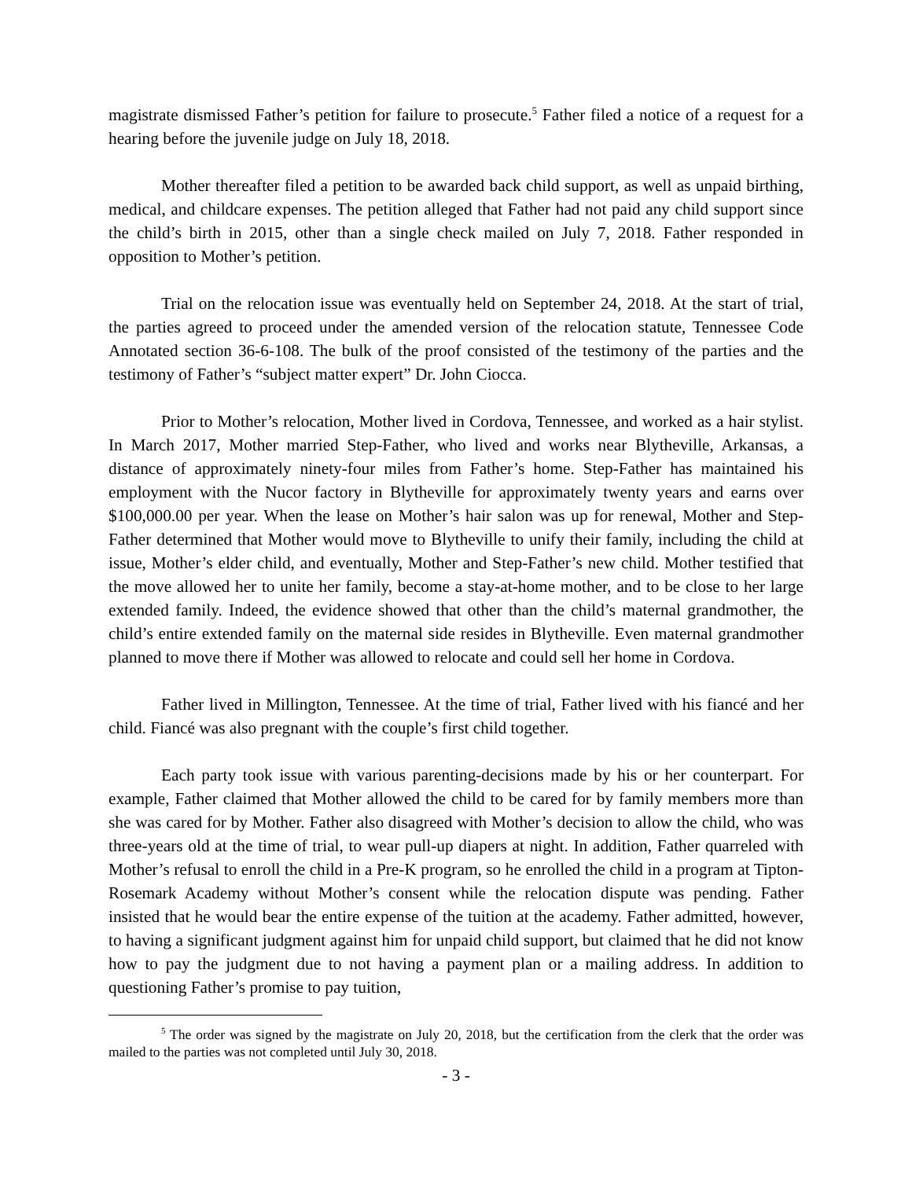magistrate dismissed Father’s petition for failure to prosecute.<sup>5</sup> Father filed a notice of a request for a hearing before the juvenile judge on July 18, 2018.
Mother thereafter filed a petition to be awarded back child support, as well as unpaid birthing, medical, and childcare expenses. The petition alleged that Father had not paid any child support since the child’s birth in 2015, other than a single check mailed on July 7, 2018. Father responded in opposition to Mother’s petition.
Trial on the relocation issue was eventually held on September 24, 2018. At the start of trial, the parties agreed to proceed under the amended version of the relocation statute, Tennessee Code Annotated section 36-6-108. The bulk of the proof consisted of the testimony of the parties and the testimony of Father’s “subject matter expert” Dr. John Ciocca.
Prior to Mother’s relocation, Mother lived in Cordova, Tennessee, and worked as a hair stylist. In March 2017, Mother married Step-Father, who lived and works near Blytheville, Arkansas, a distance of approximately ninety-four miles from Father’s home. Step-Father has maintained his employment with the Nucor factory in Blytheville for approximately twenty years and earns over $100,000.00 per year. When the lease on Mother’s hair salon was up for renewal, Mother and Step-Father determined that Mother would move to Blytheville to unify their family, including the child at issue, Mother’s elder child, and eventually, Mother and Step-Father’s new child. Mother testified that the move allowed her to unite her family, become a stay-at-home mother, and to be close to her large extended family. Indeed, the evidence showed that other than the child’s maternal grandmother, the child’s entire extended family on the maternal side resides in Blytheville. Even maternal grandmother planned to move there if Mother was allowed to relocate and could sell her home in Cordova.
Father lived in Millington, Tennessee. At the time of trial, Father lived with his fiancé and her child. Fiancé was also pregnant with the couple’s first child together.
Each party took issue with various parenting-decisions made by his or her counterpart. For example, Father claimed that Mother allowed the child to be cared for by family members more than she was cared for by Mother. Father also disagreed with Mother’s decision to allow the child, who was three-years old at the time of trial, to wear pull-up diapers at night. In addition, Father quarreled with Mother’s refusal to enroll the child in a Pre-K program, so he enrolled the child in a program at Tipton-Rosemark Academy without Mother’s consent while the relocation dispute was pending. Father insisted that he would bear the entire expense of the tuition at the academy. Father admitted, however, to having a significant judgment against him for unpaid child support, but claimed that he did not know how to pay the judgment due to not having a payment plan or a mailing address. In addition to questioning Father’s promise to pay tuition,
<sup>5</sup> The order was signed by the magistrate on July 20, 2018, but the certification from the clerk that the order was mailed to the parties was not completed until July 30, 2018.
- 3 -